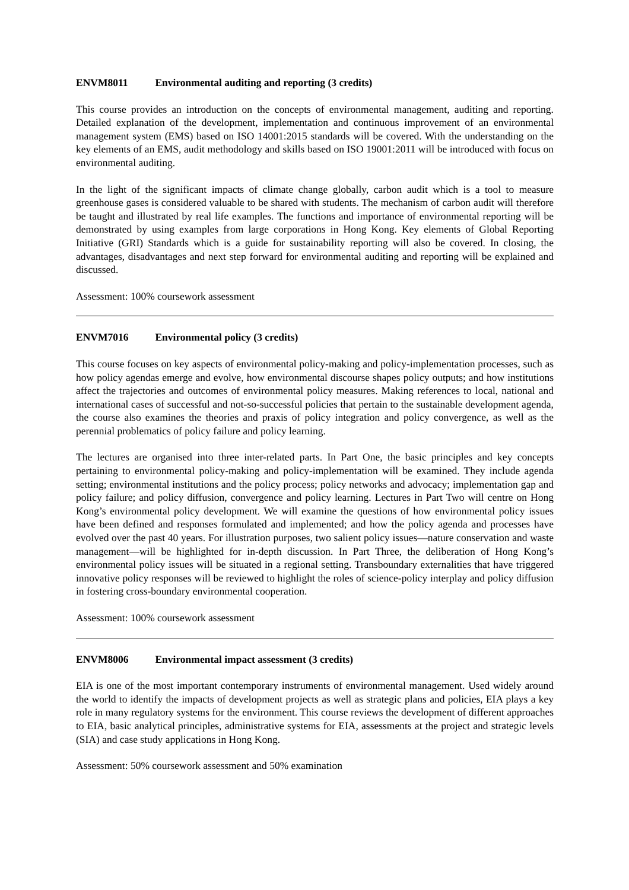ENVM8011 Environmental auditing and reporting (3 credits)
This course provides an introduction on the concepts of environmental management, auditing and reporting. Detailed explanation of the development, implementation and continuous improvement of an environmental management system (EMS) based on ISO 14001:2015 standards will be covered. With the understanding on the key elements of an EMS, audit methodology and skills based on ISO 19001:2011 will be introduced with focus on environmental auditing.
In the light of the significant impacts of climate change globally, carbon audit which is a tool to measure greenhouse gases is considered valuable to be shared with students. The mechanism of carbon audit will therefore be taught and illustrated by real life examples. The functions and importance of environmental reporting will be demonstrated by using examples from large corporations in Hong Kong. Key elements of Global Reporting Initiative (GRI) Standards which is a guide for sustainability reporting will also be covered. In closing, the advantages, disadvantages and next step forward for environmental auditing and reporting will be explained and discussed.
Assessment: 100% coursework assessment
ENVM7016 Environmental policy (3 credits)
This course focuses on key aspects of environmental policy-making and policy-implementation processes, such as how policy agendas emerge and evolve, how environmental discourse shapes policy outputs; and how institutions affect the trajectories and outcomes of environmental policy measures. Making references to local, national and international cases of successful and not-so-successful policies that pertain to the sustainable development agenda, the course also examines the theories and praxis of policy integration and policy convergence, as well as the perennial problematics of policy failure and policy learning.
The lectures are organised into three inter-related parts. In Part One, the basic principles and key concepts pertaining to environmental policy-making and policy-implementation will be examined. They include agenda setting; environmental institutions and the policy process; policy networks and advocacy; implementation gap and policy failure; and policy diffusion, convergence and policy learning. Lectures in Part Two will centre on Hong Kong’s environmental policy development. We will examine the questions of how environmental policy issues have been defined and responses formulated and implemented; and how the policy agenda and processes have evolved over the past 40 years. For illustration purposes, two salient policy issues—nature conservation and waste management—will be highlighted for in-depth discussion. In Part Three, the deliberation of Hong Kong’s environmental policy issues will be situated in a regional setting. Transboundary externalities that have triggered innovative policy responses will be reviewed to highlight the roles of science-policy interplay and policy diffusion in fostering cross-boundary environmental cooperation.
Assessment: 100% coursework assessment
ENVM8006 Environmental impact assessment (3 credits)
EIA is one of the most important contemporary instruments of environmental management. Used widely around the world to identify the impacts of development projects as well as strategic plans and policies, EIA plays a key role in many regulatory systems for the environment. This course reviews the development of different approaches to EIA, basic analytical principles, administrative systems for EIA, assessments at the project and strategic levels (SIA) and case study applications in Hong Kong.
Assessment: 50% coursework assessment and 50% examination